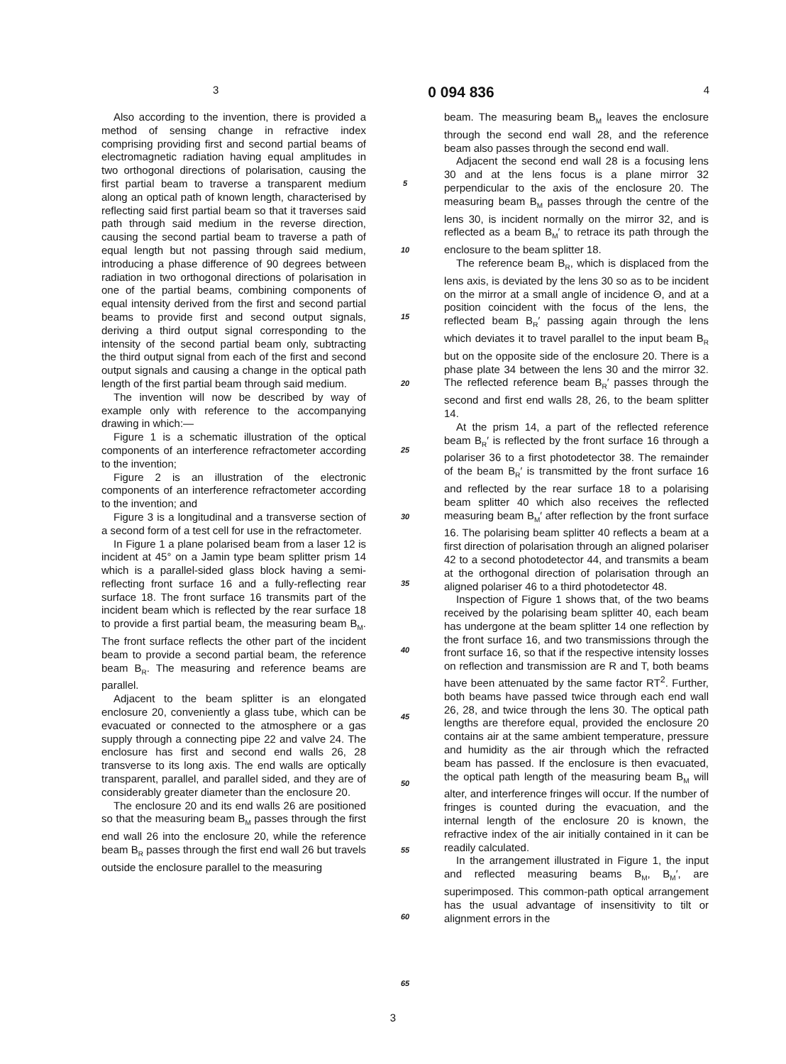3 0 094 836 4
Also according to the invention, there is provided a method of sensing change in refractive index comprising providing first and second partial beams of electromagnetic radiation having equal amplitudes in two orthogonal directions of polarisation, causing the first partial beam to traverse a transparent medium along an optical path of known length, characterised by reflecting said first partial beam so that it traverses said path through said medium in the reverse direction, causing the second partial beam to traverse a path of equal length but not passing through said medium, introducing a phase difference of 90 degrees between radiation in two orthogonal directions of polarisation in one of the partial beams, combining components of equal intensity derived from the first and second partial beams to provide first and second output signals, deriving a third output signal corresponding to the intensity of the second partial beam only, subtracting the third output signal from each of the first and second output signals and causing a change in the optical path length of the first partial beam through said medium.
The invention will now be described by way of example only with reference to the accompanying drawing in which:—
Figure 1 is a schematic illustration of the optical components of an interference refractometer according to the invention;
Figure 2 is an illustration of the electronic components of an interference refractometer according to the invention; and
Figure 3 is a longitudinal and a transverse section of a second form of a test cell for use in the refractometer.
In Figure 1 a plane polarised beam from a laser 12 is incident at 45° on a Jamin type beam splitter prism 14 which is a parallel-sided glass block having a semi-reflecting front surface 16 and a fully-reflecting rear surface 18. The front surface 16 transmits part of the incident beam which is reflected by the rear surface 18 to provide a first partial beam, the measuring beam B<sub>M</sub>. The front surface reflects the other part of the incident beam to provide a second partial beam, the reference beam B<sub>R</sub>. The measuring and reference beams are parallel.
Adjacent to the beam splitter is an elongated enclosure 20, conveniently a glass tube, which can be evacuated or connected to the atmosphere or a gas supply through a connecting pipe 22 and valve 24. The enclosure has first and second end walls 26, 28 transverse to its long axis. The end walls are optically transparent, parallel, and parallel sided, and they are of considerably greater diameter than the enclosure 20.
The enclosure 20 and its end walls 26 are positioned so that the measuring beam B<sub>M</sub> passes through the first end wall 26 into the enclosure 20, while the reference beam B<sub>R</sub> passes through the first end wall 26 but travels outside the enclosure parallel to the measuring
5
10
15
20
25
30
35
40
45
50
55
60
65
beam. The measuring beam B<sub>M</sub> leaves the enclosure through the second end wall 28, and the reference beam also passes through the second end wall.
Adjacent the second end wall 28 is a focusing lens 30 and at the lens focus is a plane mirror 32 perpendicular to the axis of the enclosure 20. The measuring beam B<sub>M</sub> passes through the centre of the lens 30, is incident normally on the mirror 32, and is reflected as a beam B<sub>M</sub>′ to retrace its path through the enclosure to the beam splitter 18.
The reference beam B<sub>R</sub>, which is displaced from the lens axis, is deviated by the lens 30 so as to be incident on the mirror at a small angle of incidence Θ, and at a position coincident with the focus of the lens, the reflected beam B<sub>R</sub>′ passing again through the lens which deviates it to travel parallel to the input beam B<sub>R</sub> but on the opposite side of the enclosure 20. There is a phase plate 34 between the lens 30 and the mirror 32. The reflected reference beam B<sub>R</sub>′ passes through the second and first end walls 28, 26, to the beam splitter 14.
At the prism 14, a part of the reflected reference beam B<sub>R</sub>′ is reflected by the front surface 16 through a polariser 36 to a first photodetector 38. The remainder of the beam B<sub>R</sub>′ is transmitted by the front surface 16 and reflected by the rear surface 18 to a polarising beam splitter 40 which also receives the reflected measuring beam B<sub>M</sub>′ after reflection by the front surface 16. The polarising beam splitter 40 reflects a beam at a first direction of polarisation through an aligned polariser 42 to a second photodetector 44, and transmits a beam at the orthogonal direction of polarisation through an aligned polariser 46 to a third photodetector 48.
Inspection of Figure 1 shows that, of the two beams received by the polarising beam splitter 40, each beam has undergone at the beam splitter 14 one reflection by the front surface 16, and two transmissions through the front surface 16, so that if the respective intensity losses on reflection and transmission are R and T, both beams have been attenuated by the same factor RT<sup>2</sup>. Further, both beams have passed twice through each end wall 26, 28, and twice through the lens 30. The optical path lengths are therefore equal, provided the enclosure 20 contains air at the same ambient temperature, pressure and humidity as the air through which the refracted beam has passed. If the enclosure is then evacuated, the optical path length of the measuring beam B<sub>M</sub> will alter, and interference fringes will occur. If the number of fringes is counted during the evacuation, and the internal length of the enclosure 20 is known, the refractive index of the air initially contained in it can be readily calculated.
In the arrangement illustrated in Figure 1, the input and reflected measuring beams B<sub>M</sub>, B<sub>M</sub>′, are superimposed. This common-path optical arrangement has the usual advantage of insensitivity to tilt or alignment errors in the
3